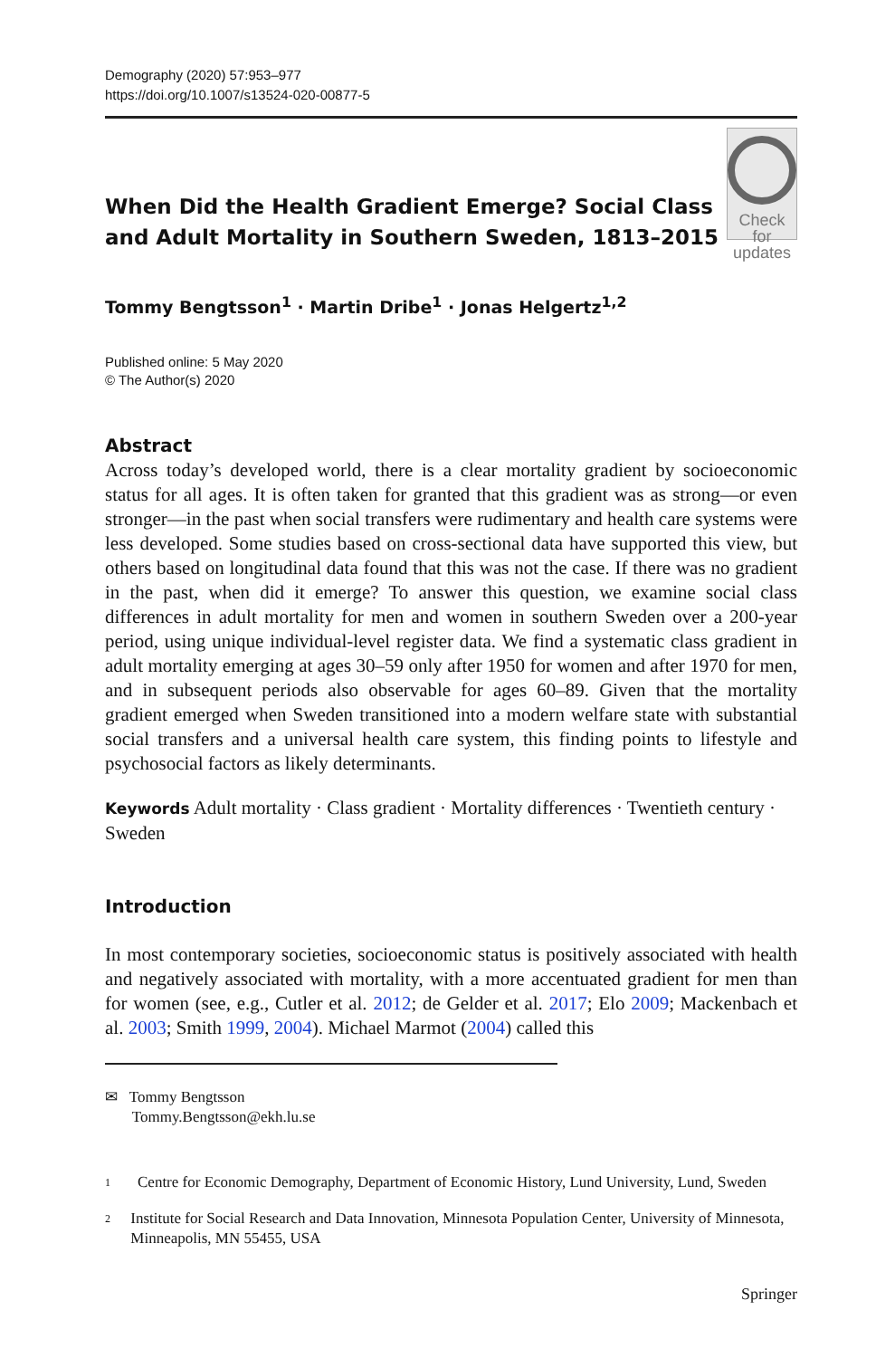Demography (2020) 57:953–977
https://doi.org/10.1007/s13524-020-00877-5
When Did the Health Gradient Emerge? Social Class and Adult Mortality in Southern Sweden, 1813–2015
Check for
updates
Tommy Bengtsson<sup>1</sup> · Martin Dribe<sup>1</sup> · Jonas Helgertz<sup>1,2</sup>
Published online: 5 May 2020
© The Author(s) 2020
Abstract
Across today’s developed world, there is a clear mortality gradient by socioeconomic status for all ages. It is often taken for granted that this gradient was as strong—or even stronger—in the past when social transfers were rudimentary and health care systems were less developed. Some studies based on cross-sectional data have supported this view, but others based on longitudinal data found that this was not the case. If there was no gradient in the past, when did it emerge? To answer this question, we examine social class differences in adult mortality for men and women in southern Sweden over a 200-year period, using unique individual-level register data. We find a systematic class gradient in adult mortality emerging at ages 30–59 only after 1950 for women and after 1970 for men, and in subsequent periods also observable for ages 60–89. Given that the mortality gradient emerged when Sweden transitioned into a modern welfare state with substantial social transfers and a universal health care system, this finding points to lifestyle and psychosocial factors as likely determinants.
Keywords Adult mortality · Class gradient · Mortality differences · Twentieth century · Sweden
Introduction
In most contemporary societies, socioeconomic status is positively associated with health and negatively associated with mortality, with a more accentuated gradient for men than for women (see, e.g., Cutler et al. 2012; de Gelder et al. 2017; Elo 2009; Mackenbach et al. 2003; Smith 1999, 2004). Michael Marmot (2004) called this
✉ Tommy Bengtsson
Tommy.Bengtsson@ekh.lu.se
1 Centre for Economic Demography, Department of Economic History, Lund University, Lund, Sweden
2 Institute for Social Research and Data Innovation, Minnesota Population Center, University of Minnesota, Minneapolis, MN 55455, USA
Springer